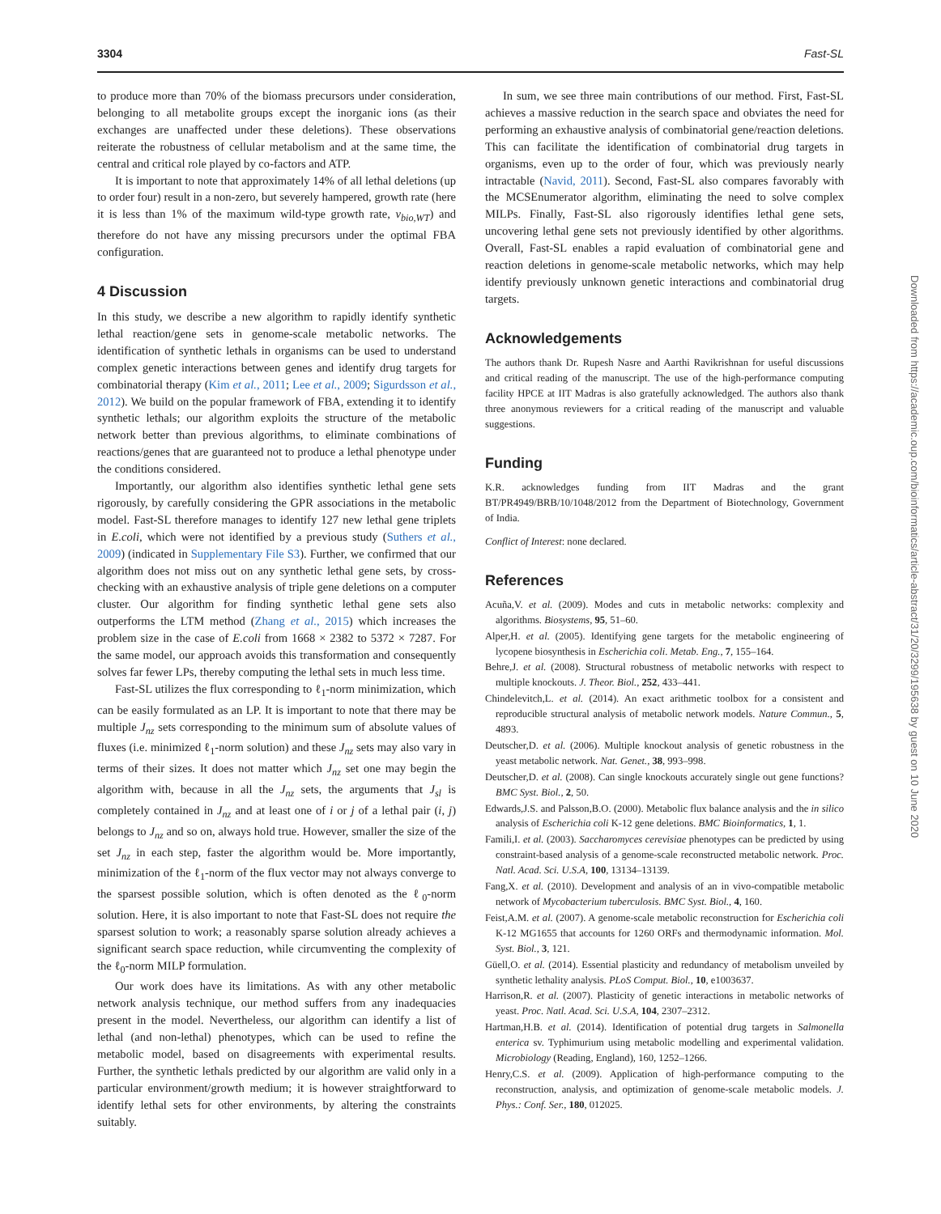3304 Fast-SL
to produce more than 70% of the biomass precursors under consideration, belonging to all metabolite groups except the inorganic ions (as their exchanges are unaffected under these deletions). These observations reiterate the robustness of cellular metabolism and at the same time, the central and critical role played by co-factors and ATP.
It is important to note that approximately 14% of all lethal deletions (up to order four) result in a non-zero, but severely hampered, growth rate (here it is less than 1% of the maximum wild-type growth rate, v<sub>bio,WT</sub>) and therefore do not have any missing precursors under the optimal FBA configuration.
4 Discussion
In this study, we describe a new algorithm to rapidly identify synthetic lethal reaction/gene sets in genome-scale metabolic networks. The identification of synthetic lethals in organisms can be used to understand complex genetic interactions between genes and identify drug targets for combinatorial therapy (Kim et al., 2011; Lee et al., 2009; Sigurdsson et al., 2012). We build on the popular framework of FBA, extending it to identify synthetic lethals; our algorithm exploits the structure of the metabolic network better than previous algorithms, to eliminate combinations of reactions/genes that are guaranteed not to produce a lethal phenotype under the conditions considered.
Importantly, our algorithm also identifies synthetic lethal gene sets rigorously, by carefully considering the GPR associations in the metabolic model. Fast-SL therefore manages to identify 127 new lethal gene triplets in E.coli, which were not identified by a previous study (Suthers et al., 2009) (indicated in Supplementary File S3). Further, we confirmed that our algorithm does not miss out on any synthetic lethal gene sets, by cross-checking with an exhaustive analysis of triple gene deletions on a computer cluster. Our algorithm for finding synthetic lethal gene sets also outperforms the LTM method (Zhang et al., 2015) which increases the problem size in the case of E.coli from 1668 × 2382 to 5372 × 7287. For the same model, our approach avoids this transformation and consequently solves far fewer LPs, thereby computing the lethal sets in much less time.
Fast-SL utilizes the flux corresponding to ℓ<sub>1</sub>-norm minimization, which can be easily formulated as an LP. It is important to note that there may be multiple J<sub>nz</sub> sets corresponding to the minimum sum of absolute values of fluxes (i.e. minimized ℓ<sub>1</sub>-norm solution) and these J<sub>nz</sub> sets may also vary in terms of their sizes. It does not matter which J<sub>nz</sub> set one may begin the algorithm with, because in all the J<sub>nz</sub> sets, the arguments that J<sub>sl</sub> is completely contained in J<sub>nz</sub> and at least one of i or j of a lethal pair (i, j) belongs to J<sub>nz</sub> and so on, always hold true. However, smaller the size of the set J<sub>nz</sub> in each step, faster the algorithm would be. More importantly, minimization of the ℓ<sub>1</sub>-norm of the flux vector may not always converge to the sparsest possible solution, which is often denoted as the ℓ<sub>0</sub>-norm solution. Here, it is also important to note that Fast-SL does not require the sparsest solution to work; a reasonably sparse solution already achieves a significant search space reduction, while circumventing the complexity of the ℓ<sub>0</sub>-norm MILP formulation.
Our work does have its limitations. As with any other metabolic network analysis technique, our method suffers from any inadequacies present in the model. Nevertheless, our algorithm can identify a list of lethal (and non-lethal) phenotypes, which can be used to refine the metabolic model, based on disagreements with experimental results. Further, the synthetic lethals predicted by our algorithm are valid only in a particular environment/growth medium; it is however straightforward to identify lethal sets for other environments, by altering the constraints suitably.
In sum, we see three main contributions of our method. First, Fast-SL achieves a massive reduction in the search space and obviates the need for performing an exhaustive analysis of combinatorial gene/reaction deletions. This can facilitate the identification of combinatorial drug targets in organisms, even up to the order of four, which was previously nearly intractable (Navid, 2011). Second, Fast-SL also compares favorably with the MCSEnumerator algorithm, eliminating the need to solve complex MILPs. Finally, Fast-SL also rigorously identifies lethal gene sets, uncovering lethal gene sets not previously identified by other algorithms. Overall, Fast-SL enables a rapid evaluation of combinatorial gene and reaction deletions in genome-scale metabolic networks, which may help identify previously unknown genetic interactions and combinatorial drug targets.
Acknowledgements
The authors thank Dr. Rupesh Nasre and Aarthi Ravikrishnan for useful discussions and critical reading of the manuscript. The use of the high-performance computing facility HPCE at IIT Madras is also gratefully acknowledged. The authors also thank three anonymous reviewers for a critical reading of the manuscript and valuable suggestions.
Funding
K.R. acknowledges funding from IIT Madras and the grant BT/PR4949/BRB/10/1048/2012 from the Department of Biotechnology, Government of India.
Conflict of Interest: none declared.
References
Acuña,V. et al. (2009). Modes and cuts in metabolic networks: complexity and algorithms. Biosystems, 95, 51–60.
Alper,H. et al. (2005). Identifying gene targets for the metabolic engineering of lycopene biosynthesis in Escherichia coli. Metab. Eng., 7, 155–164.
Behre,J. et al. (2008). Structural robustness of metabolic networks with respect to multiple knockouts. J. Theor. Biol., 252, 433–441.
Chindelevitch,L. et al. (2014). An exact arithmetic toolbox for a consistent and reproducible structural analysis of metabolic network models. Nature Commun., 5, 4893.
Deutscher,D. et al. (2006). Multiple knockout analysis of genetic robustness in the yeast metabolic network. Nat. Genet., 38, 993–998.
Deutscher,D. et al. (2008). Can single knockouts accurately single out gene functions? BMC Syst. Biol., 2, 50.
Edwards,J.S. and Palsson,B.O. (2000). Metabolic flux balance analysis and the in silico analysis of Escherichia coli K-12 gene deletions. BMC Bioinformatics, 1, 1.
Famili,I. et al. (2003). Saccharomyces cerevisiae phenotypes can be predicted by using constraint-based analysis of a genome-scale reconstructed metabolic network. Proc. Natl. Acad. Sci. U.S.A, 100, 13134–13139.
Fang,X. et al. (2010). Development and analysis of an in vivo-compatible metabolic network of Mycobacterium tuberculosis. BMC Syst. Biol., 4, 160.
Feist,A.M. et al. (2007). A genome-scale metabolic reconstruction for Escherichia coli K-12 MG1655 that accounts for 1260 ORFs and thermodynamic information. Mol. Syst. Biol., 3, 121.
Güell,O. et al. (2014). Essential plasticity and redundancy of metabolism unveiled by synthetic lethality analysis. PLoS Comput. Biol., 10, e1003637.
Harrison,R. et al. (2007). Plasticity of genetic interactions in metabolic networks of yeast. Proc. Natl. Acad. Sci. U.S.A, 104, 2307–2312.
Hartman,H.B. et al. (2014). Identification of potential drug targets in Salmonella enterica sv. Typhimurium using metabolic modelling and experimental validation. Microbiology (Reading, England), 160, 1252–1266.
Henry,C.S. et al. (2009). Application of high-performance computing to the reconstruction, analysis, and optimization of genome-scale metabolic models. J. Phys.: Conf. Ser., 180, 012025.
Downloaded from https://academic.oup.com/bioinformatics/article-abstract/31/20/3299/195638 by guest on 10 June 2020